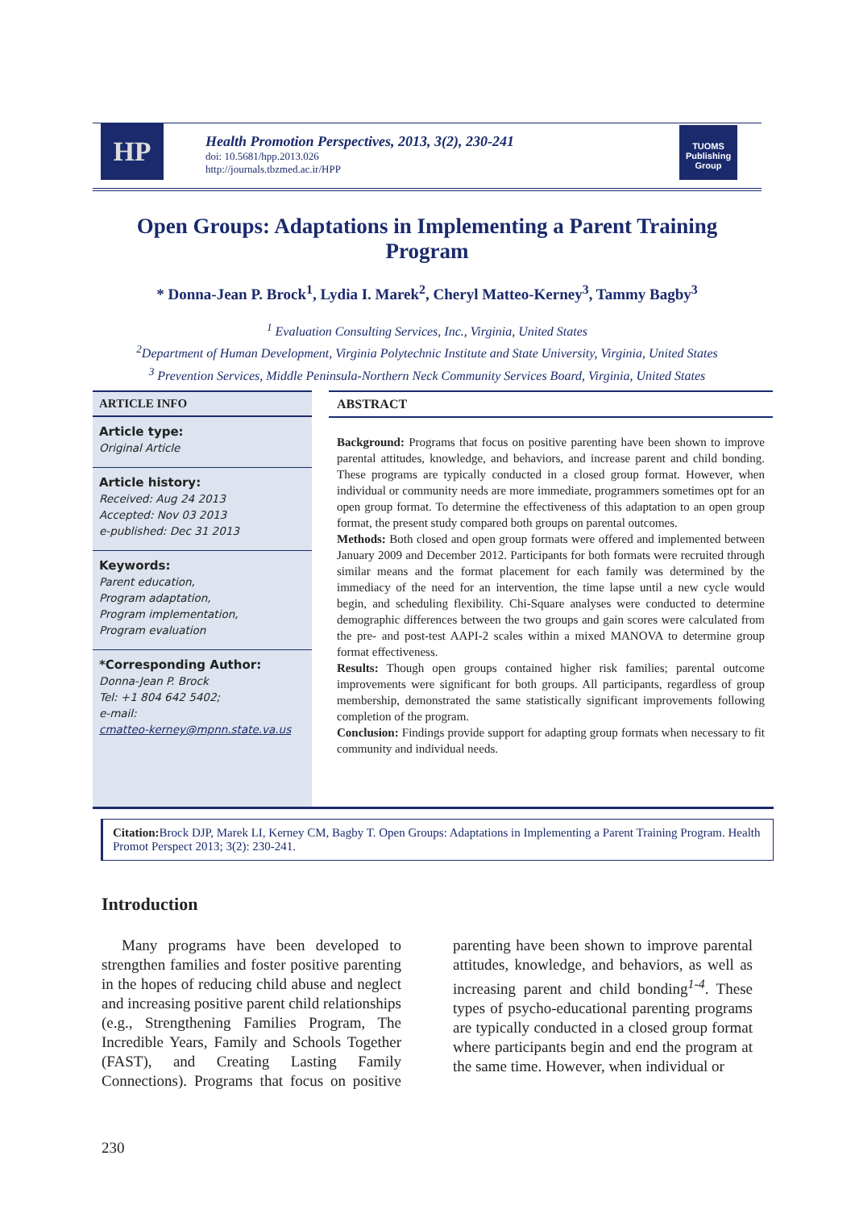HP
Health Promotion Perspectives, 2013, 3(2), 230-241
doi: 10.5681/hpp.2013.026
http://journals.tbzmed.ac.ir/HPP
TUOMS
Publishing Group
Open Groups: Adaptations in Implementing a Parent Training Program
* Donna-Jean P. Brock<sup>1</sup>, Lydia I. Marek<sup>2</sup>, Cheryl Matteo-Kerney<sup>3</sup>, Tammy Bagby<sup>3</sup>
<sup>1</sup> Evaluation Consulting Services, Inc., Virginia, United States
<sup>2</sup> Department of Human Development, Virginia Polytechnic Institute and State University, Virginia, United States
<sup>3</sup> Prevention Services, Middle Peninsula-Northern Neck Community Services Board, Virginia, United States
ARTICLE INFO
Article type:
Original Article
Article history:
Received: Aug 24 2013
Accepted: Nov 03 2013
e-published: Dec 31 2013
Keywords:
Parent education,
Program adaptation,
Program implementation,
Program evaluation
*Corresponding Author:
Donna-Jean P. Brock
Tel: +1 804 642 5402;
e-mail:
cmatteo-kerney@mpnn.state.va.us
ABSTRACT
Background: Programs that focus on positive parenting have been shown to improve parental attitudes, knowledge, and behaviors, and increase parent and child bonding. These programs are typically conducted in a closed group format. However, when individual or community needs are more immediate, programmers sometimes opt for an open group format. To determine the effectiveness of this adaptation to an open group format, the present study compared both groups on parental outcomes.
Methods: Both closed and open group formats were offered and implemented between January 2009 and December 2012. Participants for both formats were recruited through similar means and the format placement for each family was determined by the immediacy of the need for an intervention, the time lapse until a new cycle would begin, and scheduling flexibility. Chi-Square analyses were conducted to determine demographic differences between the two groups and gain scores were calculated from the pre- and post-test AAPI-2 scales within a mixed MANOVA to determine group format effectiveness.
Results: Though open groups contained higher risk families; parental outcome improvements were significant for both groups. All participants, regardless of group membership, demonstrated the same statistically significant improvements following completion of the program.
Conclusion: Findings provide support for adapting group formats when necessary to fit community and individual needs.
Citation: Brock DJP, Marek LI, Kerney CM, Bagby T. Open Groups: Adaptations in Implementing a Parent Training Program. Health Promot Perspect 2013; 3(2): 230-241.
Introduction
Many programs have been developed to strengthen families and foster positive parenting in the hopes of reducing child abuse and neglect and increasing positive parent child relationships (e.g., Strengthening Families Program, The Incredible Years, Family and Schools Together (FAST), and Creating Lasting Family Connections). Programs that focus on positive parenting have been shown to improve parental attitudes, knowledge, and behaviors, as well as increasing parent and child bonding<sup>1-4</sup>. These types of psycho-educational parenting programs are typically conducted in a closed group format where participants begin and end the program at the same time. However, when individual or
230